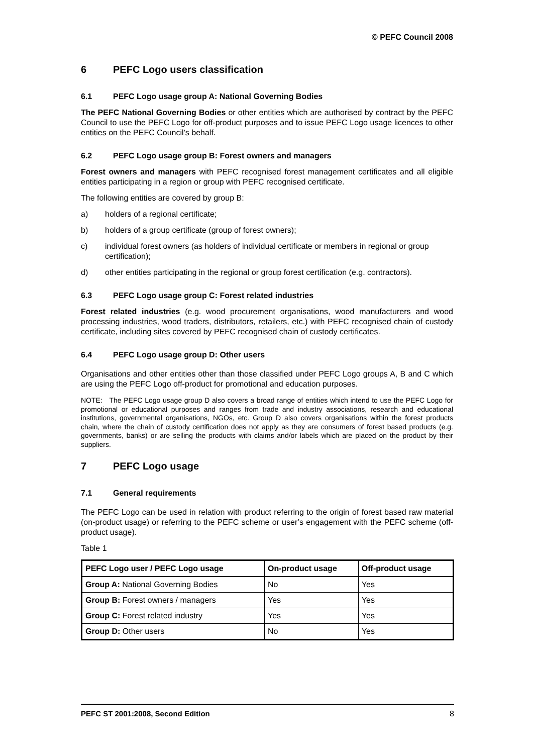© PEFC Council 2008
6 PEFC Logo users classification
6.1 PEFC Logo usage group A: National Governing Bodies
The PEFC National Governing Bodies or other entities which are authorised by contract by the PEFC Council to use the PEFC Logo for off-product purposes and to issue PEFC Logo usage licences to other entities on the PEFC Council’s behalf.
6.2 PEFC Logo usage group B: Forest owners and managers
Forest owners and managers with PEFC recognised forest management certificates and all eligible entities participating in a region or group with PEFC recognised certificate.
The following entities are covered by group B:
a) holders of a regional certificate;
b) holders of a group certificate (group of forest owners);
c) individual forest owners (as holders of individual certificate or members in regional or group certification);
d) other entities participating in the regional or group forest certification (e.g. contractors).
6.3 PEFC Logo usage group C: Forest related industries
Forest related industries (e.g. wood procurement organisations, wood manufacturers and wood processing industries, wood traders, distributors, retailers, etc.) with PEFC recognised chain of custody certificate, including sites covered by PEFC recognised chain of custody certificates.
6.4 PEFC Logo usage group D: Other users
Organisations and other entities other than those classified under PEFC Logo groups A, B and C which are using the PEFC Logo off-product for promotional and education purposes.
NOTE: The PEFC Logo usage group D also covers a broad range of entities which intend to use the PEFC Logo for promotional or educational purposes and ranges from trade and industry associations, research and educational institutions, governmental organisations, NGOs, etc. Group D also covers organisations within the forest products chain, where the chain of custody certification does not apply as they are consumers of forest based products (e.g. governments, banks) or are selling the products with claims and/or labels which are placed on the product by their suppliers.
7 PEFC Logo usage
7.1 General requirements
The PEFC Logo can be used in relation with product referring to the origin of forest based raw material (on-product usage) or referring to the PEFC scheme or user’s engagement with the PEFC scheme (off-product usage).
Table 1
| PEFC Logo user / PEFC Logo usage | On-product usage | Off-product usage |
| --- | --- | --- |
| Group A: National Governing Bodies | No | Yes |
| Group B: Forest owners / managers | Yes | Yes |
| Group C: Forest related industry | Yes | Yes |
| Group D: Other users | No | Yes |
PEFC ST 2001:2008, Second Edition 8